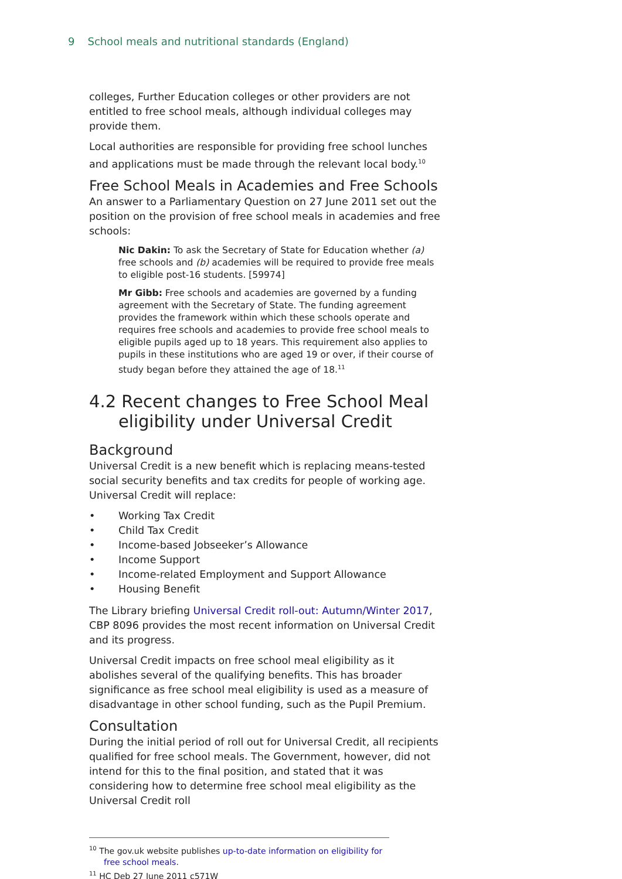9 School meals and nutritional standards (England)
colleges, Further Education colleges or other providers are not entitled to free school meals, although individual colleges may provide them.
Local authorities are responsible for providing free school lunches and applications must be made through the relevant local body.<sup>10</sup>
Free School Meals in Academies and Free Schools
An answer to a Parliamentary Question on 27 June 2011 set out the position on the provision of free school meals in academies and free schools:
Nic Dakin: To ask the Secretary of State for Education whether (a) free schools and (b) academies will be required to provide free meals to eligible post-16 students. [59974]
Mr Gibb: Free schools and academies are governed by a funding agreement with the Secretary of State. The funding agreement provides the framework within which these schools operate and requires free schools and academies to provide free school meals to eligible pupils aged up to 18 years. This requirement also applies to pupils in these institutions who are aged 19 or over, if their course of study began before they attained the age of 18.<sup>11</sup>
4.2 Recent changes to Free School Meal eligibility under Universal Credit
Background
Universal Credit is a new benefit which is replacing means-tested social security benefits and tax credits for people of working age. Universal Credit will replace:
• Working Tax Credit
• Child Tax Credit
• Income-based Jobseeker’s Allowance
• Income Support
• Income-related Employment and Support Allowance
• Housing Benefit
The Library briefing Universal Credit roll-out: Autumn/Winter 2017, CBP 8096 provides the most recent information on Universal Credit and its progress.
Universal Credit impacts on free school meal eligibility as it abolishes several of the qualifying benefits. This has broader significance as free school meal eligibility is used as a measure of disadvantage in other school funding, such as the Pupil Premium.
Consultation
During the initial period of roll out for Universal Credit, all recipients qualified for free school meals. The Government, however, did not intend for this to the final position, and stated that it was considering how to determine free school meal eligibility as the Universal Credit roll
<sup>10</sup> The gov.uk website publishes up-to-date information on eligibility for free school meals.
<sup>11</sup> HC Deb 27 June 2011 c571W